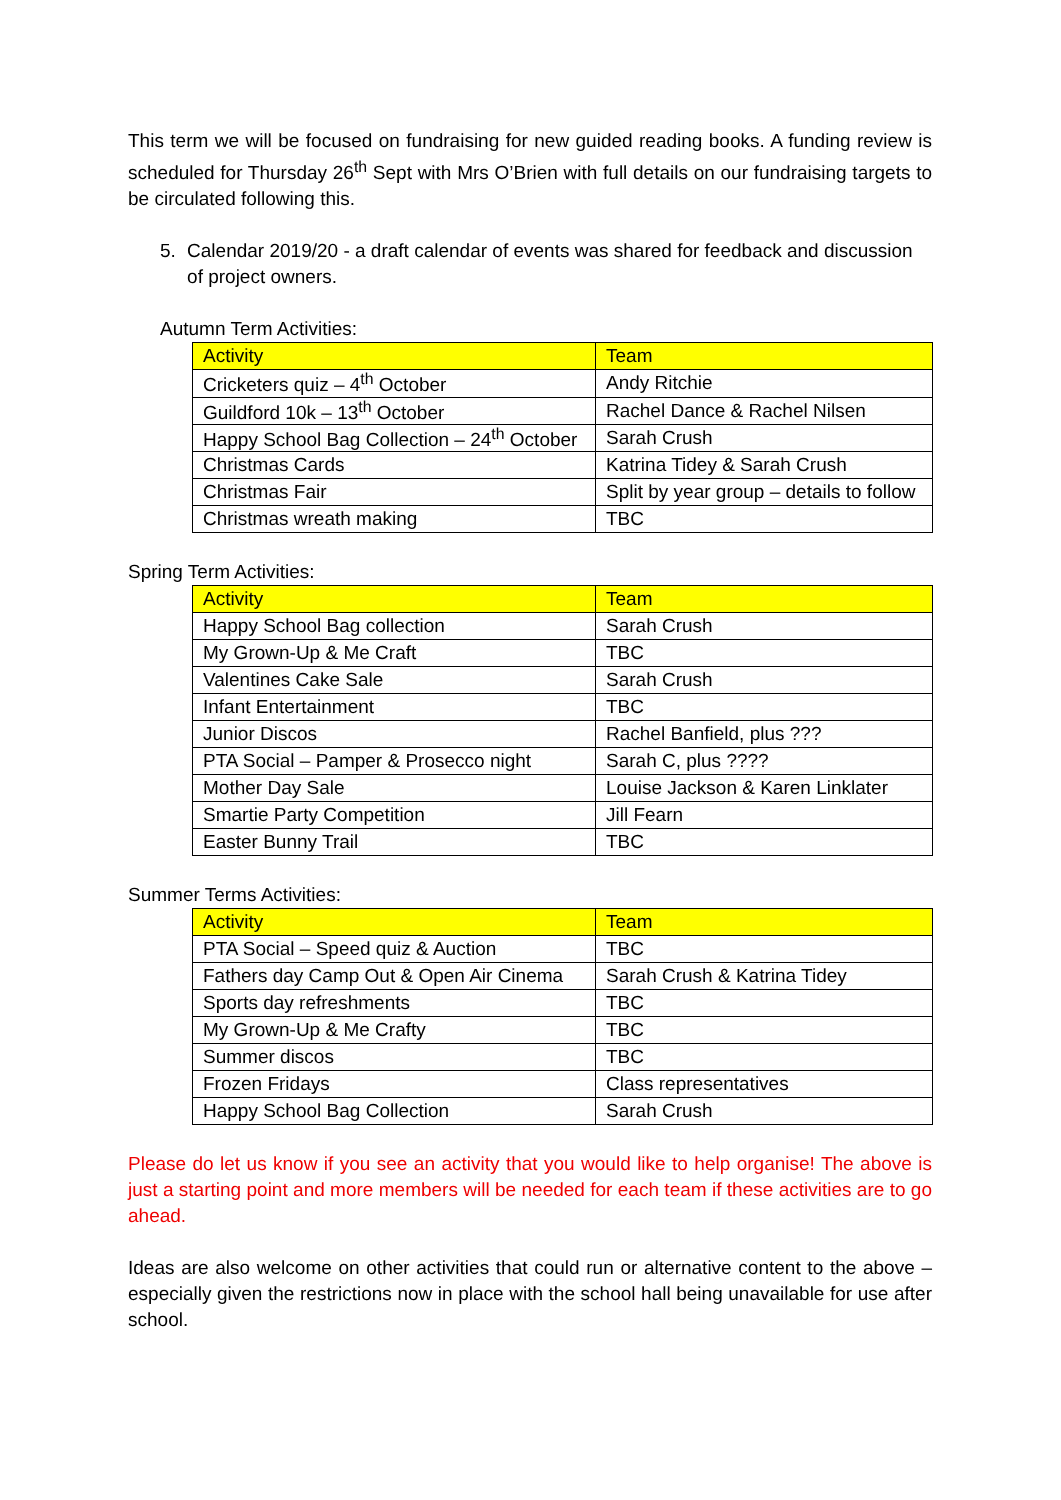This term we will be focused on fundraising for new guided reading books. A funding review is scheduled for Thursday 26<sup>th</sup> Sept with Mrs O’Brien with full details on our fundraising targets to be circulated following this.
5. Calendar 2019/20 - a draft calendar of events was shared for feedback and discussion of project owners.
Autumn Term Activities:
| Activity | Team |
| --- | --- |
| Cricketers quiz – 4<sup>th</sup> October | Andy Ritchie |
| Guildford 10k – 13<sup>th</sup> October | Rachel Dance & Rachel Nilsen |
| Happy School Bag Collection – 24<sup>th</sup> October | Sarah Crush |
| Christmas Cards | Katrina Tidey & Sarah Crush |
| Christmas Fair | Split by year group – details to follow |
| Christmas wreath making | TBC |
Spring Term Activities:
| Activity | Team |
| --- | --- |
| Happy School Bag collection | Sarah Crush |
| My Grown-Up & Me Craft | TBC |
| Valentines Cake Sale | Sarah Crush |
| Infant Entertainment | TBC |
| Junior Discos | Rachel Banfield, plus ??? |
| PTA Social – Pamper & Prosecco night | Sarah C, plus ???? |
| Mother Day Sale | Louise Jackson & Karen Linklater |
| Smartie Party Competition | Jill Fearn |
| Easter Bunny Trail | TBC |
Summer Terms Activities:
| Activity | Team |
| --- | --- |
| PTA Social – Speed quiz & Auction | TBC |
| Fathers day Camp Out & Open Air Cinema | Sarah Crush & Katrina Tidey |
| Sports day refreshments | TBC |
| My Grown-Up & Me Crafty | TBC |
| Summer discos | TBC |
| Frozen Fridays | Class representatives |
| Happy School Bag Collection | Sarah Crush |
Please do let us know if you see an activity that you would like to help organise! The above is just a starting point and more members will be needed for each team if these activities are to go ahead.
Ideas are also welcome on other activities that could run or alternative content to the above – especially given the restrictions now in place with the school hall being unavailable for use after school.